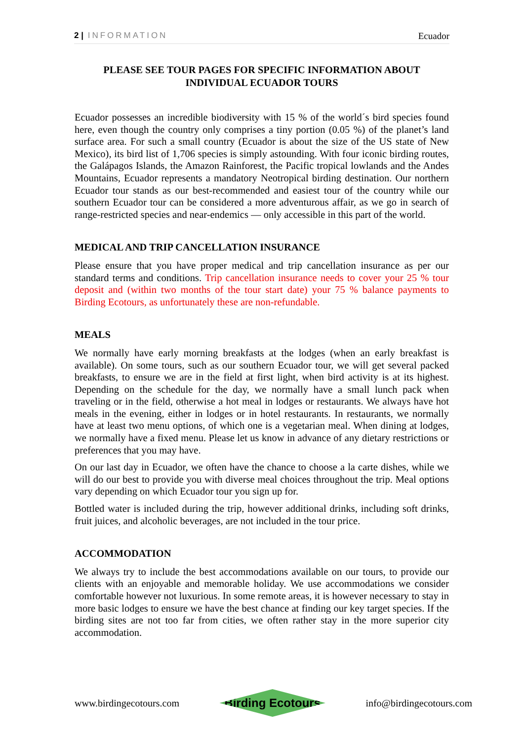2 | INFORMATION Ecuador
PLEASE SEE TOUR PAGES FOR SPECIFIC INFORMATION ABOUT INDIVIDUAL ECUADOR TOURS
Ecuador possesses an incredible biodiversity with 15 % of the world´s bird species found here, even though the country only comprises a tiny portion (0.05 %) of the planet’s land surface area. For such a small country (Ecuador is about the size of the US state of New Mexico), its bird list of 1,706 species is simply astounding. With four iconic birding routes, the Galápagos Islands, the Amazon Rainforest, the Pacific tropical lowlands and the Andes Mountains, Ecuador represents a mandatory Neotropical birding destination. Our northern Ecuador tour stands as our best-recommended and easiest tour of the country while our southern Ecuador tour can be considered a more adventurous affair, as we go in search of range-restricted species and near-endemics — only accessible in this part of the world.
MEDICAL AND TRIP CANCELLATION INSURANCE
Please ensure that you have proper medical and trip cancellation insurance as per our standard terms and conditions. Trip cancellation insurance needs to cover your 25 % tour deposit and (within two months of the tour start date) your 75 % balance payments to Birding Ecotours, as unfortunately these are non-refundable.
MEALS
We normally have early morning breakfasts at the lodges (when an early breakfast is available). On some tours, such as our southern Ecuador tour, we will get several packed breakfasts, to ensure we are in the field at first light, when bird activity is at its highest. Depending on the schedule for the day, we normally have a small lunch pack when traveling or in the field, otherwise a hot meal in lodges or restaurants. We always have hot meals in the evening, either in lodges or in hotel restaurants. In restaurants, we normally have at least two menu options, of which one is a vegetarian meal. When dining at lodges, we normally have a fixed menu. Please let us know in advance of any dietary restrictions or preferences that you may have.
On our last day in Ecuador, we often have the chance to choose a la carte dishes, while we will do our best to provide you with diverse meal choices throughout the trip. Meal options vary depending on which Ecuador tour you sign up for.
Bottled water is included during the trip, however additional drinks, including soft drinks, fruit juices, and alcoholic beverages, are not included in the tour price.
ACCOMMODATION
We always try to include the best accommodations available on our tours, to provide our clients with an enjoyable and memorable holiday. We use accommodations we consider comfortable however not luxurious. In some remote areas, it is however necessary to stay in more basic lodges to ensure we have the best chance at finding our key target species. If the birding sites are not too far from cities, we often rather stay in the more superior city accommodation.
www.birdingecotours.com Birding Ecotours info@birdingecotours.com